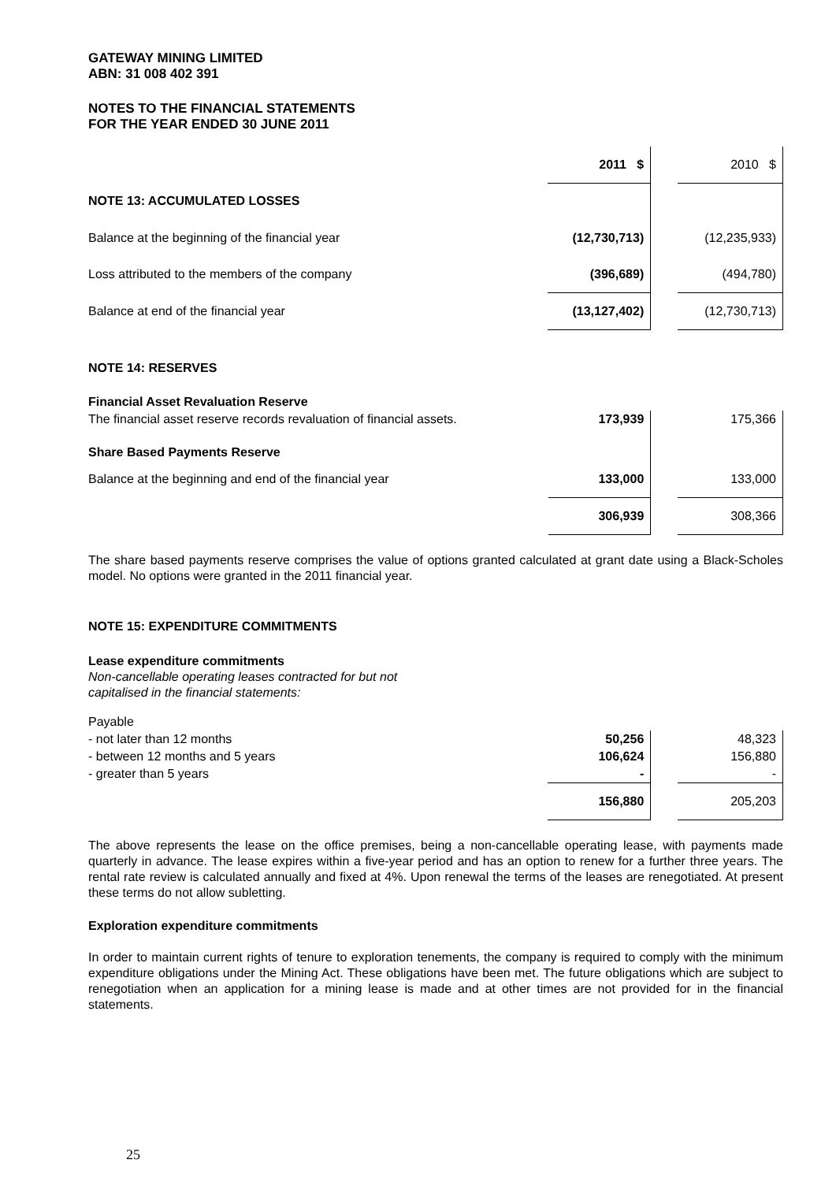GATEWAY MINING LIMITED
ABN: 31 008 402 391
NOTES TO THE FINANCIAL STATEMENTS
FOR THE YEAR ENDED 30 JUNE 2011
| | 2011 $ | | 2010 $ |
| NOTE 13: ACCUMULATED LOSSES | | | |
| Balance at the beginning of the financial year | (12,730,713) | | (12,235,933) |
| Loss attributed to the members of the company | (396,689) | | (494,780) |
| Balance at end of the financial year | (13,127,402) | | (12,730,713) |
NOTE 14: RESERVES
| Financial Asset Revaluation Reserve | | | |
| The financial asset reserve records revaluation of financial assets. | 173,939 | | 175,366 |
| Share Based Payments Reserve | | | |
| Balance at the beginning and end of the financial year | 133,000 | | 133,000 |
| | 306,939 | | 308,366 |
The share based payments reserve comprises the value of options granted calculated at grant date using a Black-Scholes model. No options were granted in the 2011 financial year.
NOTE 15: EXPENDITURE COMMITMENTS
Lease expenditure commitments
Non-cancellable operating leases contracted for but not
capitalised in the financial statements:
| Payable | | | |
| - not later than 12 months | 50,256 | | 48,323 |
| - between 12 months and 5 years | 106,624 | | 156,880 |
| - greater than 5 years | - | | - |
| | 156,880 | | 205,203 |
The above represents the lease on the office premises, being a non-cancellable operating lease, with payments made quarterly in advance. The lease expires within a five-year period and has an option to renew for a further three years. The rental rate review is calculated annually and fixed at 4%. Upon renewal the terms of the leases are renegotiated. At present these terms do not allow subletting.
Exploration expenditure commitments
In order to maintain current rights of tenure to exploration tenements, the company is required to comply with the minimum expenditure obligations under the Mining Act. These obligations have been met. The future obligations which are subject to renegotiation when an application for a mining lease is made and at other times are not provided for in the financial statements.
25